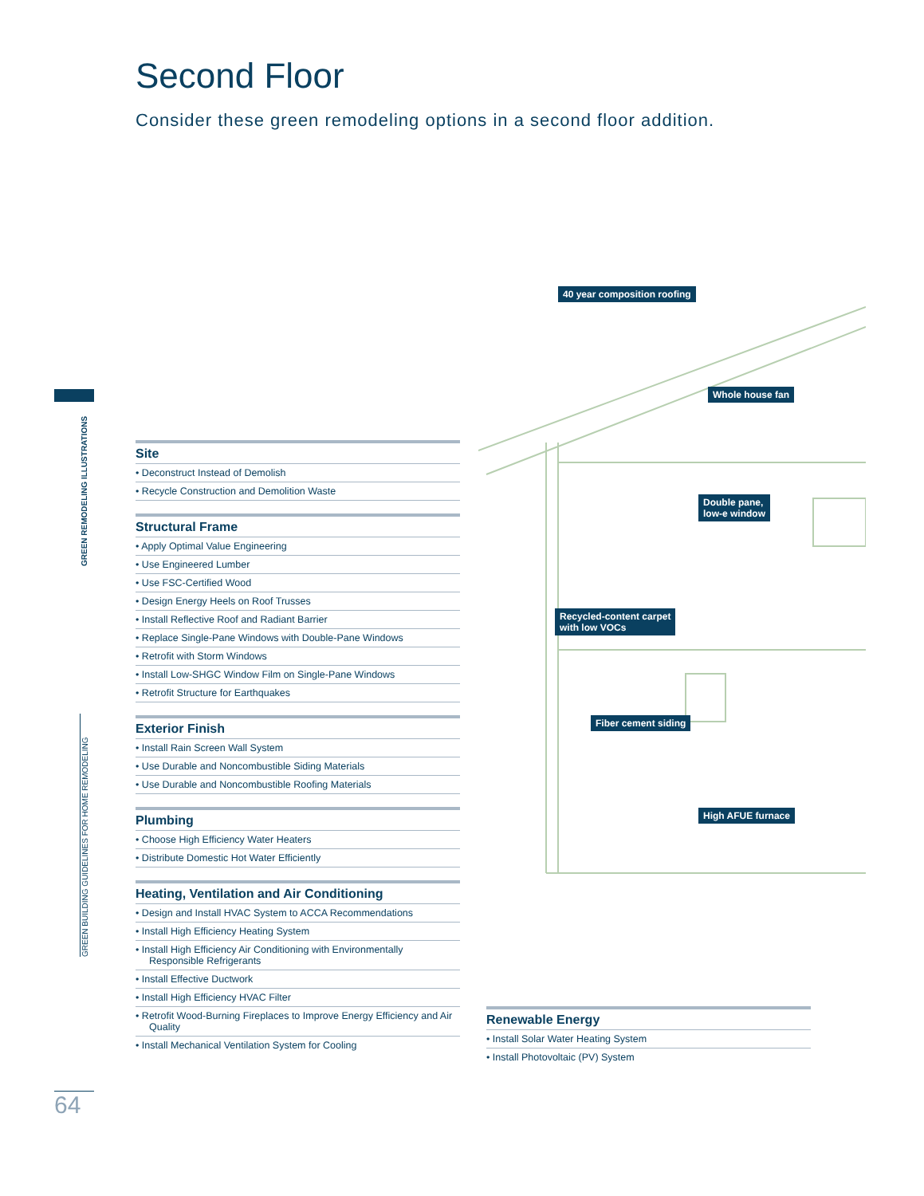Second Floor
Consider these green remodeling options in a second floor addition.
GREEN REMODELING ILLUSTRATIONS
GREEN BUILDING GUIDELINES FOR HOME REMODELING
40 year composition roofing
Whole house fan
Double pane,
low-e window
Recycled-content carpet
with low VOCs
Fiber cement siding
High AFUE furnace
Site
• Deconstruct Instead of Demolish
• Recycle Construction and Demolition Waste
Structural Frame
• Apply Optimal Value Engineering
• Use Engineered Lumber
• Use FSC-Certified Wood
• Design Energy Heels on Roof Trusses
• Install Reflective Roof and Radiant Barrier
• Replace Single-Pane Windows with Double-Pane Windows
• Retrofit with Storm Windows
• Install Low-SHGC Window Film on Single-Pane Windows
• Retrofit Structure for Earthquakes
Exterior Finish
• Install Rain Screen Wall System
• Use Durable and Noncombustible Siding Materials
• Use Durable and Noncombustible Roofing Materials
Plumbing
• Choose High Efficiency Water Heaters
• Distribute Domestic Hot Water Efficiently
Heating, Ventilation and Air Conditioning
• Design and Install HVAC System to ACCA Recommendations
• Install High Efficiency Heating System
• Install High Efficiency Air Conditioning with Environmentally Responsible Refrigerants
• Install Effective Ductwork
• Install High Efficiency HVAC Filter
• Retrofit Wood-Burning Fireplaces to Improve Energy Efficiency and Air Quality
• Install Mechanical Ventilation System for Cooling
Renewable Energy
• Install Solar Water Heating System
• Install Photovoltaic (PV) System
64